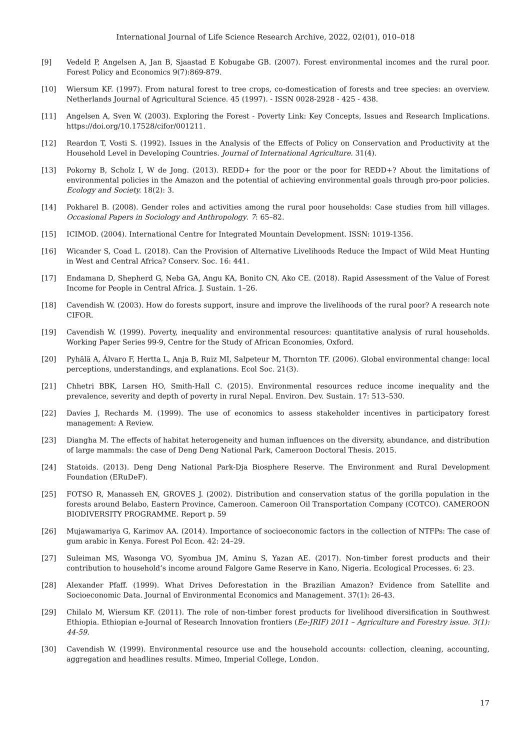International Journal of Life Science Research Archive, 2022, 02(01), 010–018
[9] Vedeld P, Angelsen A, Jan B, Sjaastad E Kobugabe GB. (2007). Forest environmental incomes and the rural poor. Forest Policy and Economics 9(7):869-879.
[10] Wiersum KF. (1997). From natural forest to tree crops, co-domestication of forests and tree species: an overview. Netherlands Journal of Agricultural Science. 45 (1997). - ISSN 0028-2928 - 425 - 438.
[11] Angelsen A, Sven W. (2003). Exploring the Forest - Poverty Link: Key Concepts, Issues and Research Implications. https://doi.org/10.17528/cifor/001211.
[12] Reardon T, Vosti S. (1992). Issues in the Analysis of the Effects of Policy on Conservation and Productivity at the Household Level in Developing Countries. Journal of International Agriculture. 31(4).
[13] Pokorny B, Scholz I, W de Jong. (2013). REDD+ for the poor or the poor for REDD+? About the limitations of environmental policies in the Amazon and the potential of achieving environmental goals through pro-poor policies. Ecology and Society. 18(2): 3.
[14] Pokharel B. (2008). Gender roles and activities among the rural poor households: Case studies from hill villages. Occasional Papers in Sociology and Anthropology. 7: 65–82.
[15] ICIMOD. (2004). International Centre for Integrated Mountain Development. ISSN: 1019-1356.
[16] Wicander S, Coad L. (2018). Can the Provision of Alternative Livelihoods Reduce the Impact of Wild Meat Hunting in West and Central Africa? Conserv. Soc. 16: 441.
[17] Endamana D, Shepherd G, Neba GA, Angu KA, Bonito CN, Ako CE. (2018). Rapid Assessment of the Value of Forest Income for People in Central Africa. J. Sustain. 1–26.
[18] Cavendish W. (2003). How do forests support, insure and improve the livelihoods of the rural poor? A research note CIFOR.
[19] Cavendish W. (1999). Poverty, inequality and environmental resources: quantitative analysis of rural households. Working Paper Series 99-9, Centre for the Study of African Economies, Oxford.
[20] Pyhälä A, Álvaro F, Hertta L, Anja B, Ruiz MI, Salpeteur M, Thornton TF. (2006). Global environmental change: local perceptions, understandings, and explanations. Ecol Soc. 21(3).
[21] Chhetri BBK, Larsen HO, Smith-Hall C. (2015). Environmental resources reduce income inequality and the prevalence, severity and depth of poverty in rural Nepal. Environ. Dev. Sustain. 17: 513–530.
[22] Davies J, Rechards M. (1999). The use of economics to assess stakeholder incentives in participatory forest management: A Review.
[23] Diangha M. The effects of habitat heterogeneity and human influences on the diversity, abundance, and distribution of large mammals: the case of Deng Deng National Park, Cameroon Doctoral Thesis. 2015.
[24] Statoids. (2013). Deng Deng National Park-Dja Biosphere Reserve. The Environment and Rural Development Foundation (ERuDeF).
[25] FOTSO R, Manasseh EN, GROVES J. (2002). Distribution and conservation status of the gorilla population in the forests around Belabo, Eastern Province, Cameroon. Cameroon Oil Transportation Company (COTCO). CAMEROON BIODIVERSITY PROGRAMME. Report p. 59
[26] Mujawamariya G, Karimov AA. (2014). Importance of socioeconomic factors in the collection of NTFPs: The case of gum arabic in Kenya. Forest Pol Econ. 42: 24–29.
[27] Suleiman MS, Wasonga VO, Syombua JM, Aminu S, Yazan AE. (2017). Non-timber forest products and their contribution to household’s income around Falgore Game Reserve in Kano, Nigeria. Ecological Processes. 6: 23.
[28] Alexander Pfaff. (1999). What Drives Deforestation in the Brazilian Amazon? Evidence from Satellite and Socioeconomic Data. Journal of Environmental Economics and Management. 37(1): 26-43.
[29] Chilalo M, Wiersum KF. (2011). The role of non-timber forest products for livelihood diversification in Southwest Ethiopia. Ethiopian e-Journal of Research Innovation frontiers (Ee-JRIF) 2011 – Agriculture and Forestry issue. 3(1): 44-59.
[30] Cavendish W. (1999). Environmental resource use and the household accounts: collection, cleaning, accounting, aggregation and headlines results. Mimeo, Imperial College, London.
17